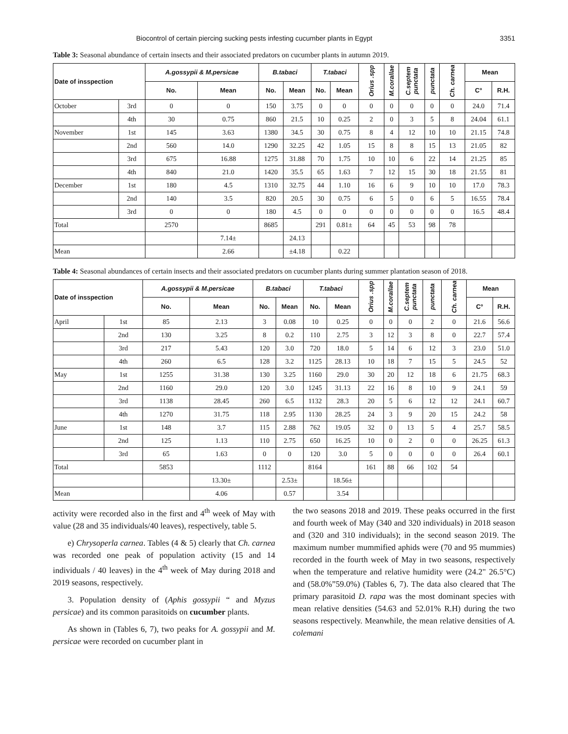Biocontrol of certain piercing sucking pests infesting cucumber plants in Egypt 3351
Table 3: Seasonal abundance of certain insects and their associated predators on cucumber plants in autumn 2019.
| Date of insspection | | A.gossypii & M.persicae | | B.tabaci | | T.tabaci | | Orius .spp | M.corallae | C.septem punctata | punctata | Ch. carnea | Mean | |
| --- | --- | --- | --- | --- | --- | --- | --- | --- | --- | --- | --- | --- | --- | --- |
| | | No. | Mean | No. | Mean | No. | Mean | | | | | | C° | R.H. |
| October | 3rd | 0 | 0 | 150 | 3.75 | 0 | 0 | 0 | 0 | 0 | 0 | 0 | 24.0 | 71.4 |
| | 4th | 30 | 0.75 | 860 | 21.5 | 10 | 0.25 | 2 | 0 | 3 | 5 | 8 | 24.04 | 61.1 |
| November | 1st | 145 | 3.63 | 1380 | 34.5 | 30 | 0.75 | 8 | 4 | 12 | 10 | 10 | 21.15 | 74.8 |
| | 2nd | 560 | 14.0 | 1290 | 32.25 | 42 | 1.05 | 15 | 8 | 8 | 15 | 13 | 21.05 | 82 |
| | 3rd | 675 | 16.88 | 1275 | 31.88 | 70 | 1.75 | 10 | 10 | 6 | 22 | 14 | 21.25 | 85 |
| | 4th | 840 | 21.0 | 1420 | 35.5 | 65 | 1.63 | 7 | 12 | 15 | 30 | 18 | 21.55 | 81 |
| December | 1st | 180 | 4.5 | 1310 | 32.75 | 44 | 1.10 | 16 | 6 | 9 | 10 | 10 | 17.0 | 78.3 |
| | 2nd | 140 | 3.5 | 820 | 20.5 | 30 | 0.75 | 6 | 5 | 0 | 6 | 5 | 16.55 | 78.4 |
| | 3rd | 0 | 0 | 180 | 4.5 | 0 | 0 | 0 | 0 | 0 | 0 | 0 | 16.5 | 48.4 |
| Total | | 2570 | | 8685 | | 291 | 0.81± | 64 | 45 | 53 | 98 | 78 | | |
| | | | 7.14± | | 24.13 | | | | | | | | | |
| Mean | | | 2.66 | | ±4.18 | | 0.22 | | | | | | | |
Table 4: Seasonal abundances of certain insects and their associated predators on cucumber plants during summer plantation season of 2018.
| Date of insspection | | A.gossypii & M.persicae | | B.tabaci | | T.tabaci | | Orius .spp | M.corallae | C.septem punctata | punctata | Ch. carnea | Mean | |
| --- | --- | --- | --- | --- | --- | --- | --- | --- | --- | --- | --- | --- | --- | --- |
| | | No. | Mean | No. | Mean | No. | Mean | | | | | | C° | R.H. |
| April | 1st | 85 | 2.13 | 3 | 0.08 | 10 | 0.25 | 0 | 0 | 0 | 2 | 0 | 21.6 | 56.6 |
| | 2nd | 130 | 3.25 | 8 | 0.2 | 110 | 2.75 | 3 | 12 | 3 | 8 | 0 | 22.7 | 57.4 |
| | 3rd | 217 | 5.43 | 120 | 3.0 | 720 | 18.0 | 5 | 14 | 6 | 12 | 3 | 23.0 | 51.0 |
| | 4th | 260 | 6.5 | 128 | 3.2 | 1125 | 28.13 | 10 | 18 | 7 | 15 | 5 | 24.5 | 52 |
| May | 1st | 1255 | 31.38 | 130 | 3.25 | 1160 | 29.0 | 30 | 20 | 12 | 18 | 6 | 21.75 | 68.3 |
| | 2nd | 1160 | 29.0 | 120 | 3.0 | 1245 | 31.13 | 22 | 16 | 8 | 10 | 9 | 24.1 | 59 |
| | 3rd | 1138 | 28.45 | 260 | 6.5 | 1132 | 28.3 | 20 | 5 | 6 | 12 | 12 | 24.1 | 60.7 |
| | 4th | 1270 | 31.75 | 118 | 2.95 | 1130 | 28.25 | 24 | 3 | 9 | 20 | 15 | 24.2 | 58 |
| June | 1st | 148 | 3.7 | 115 | 2.88 | 762 | 19.05 | 32 | 0 | 13 | 5 | 4 | 25.7 | 58.5 |
| | 2nd | 125 | 1.13 | 110 | 2.75 | 650 | 16.25 | 10 | 0 | 2 | 0 | 0 | 26.25 | 61.3 |
| | 3rd | 65 | 1.63 | 0 | 0 | 120 | 3.0 | 5 | 0 | 0 | 0 | 0 | 26.4 | 60.1 |
| Total | | 5853 | | 1112 | | 8164 | | 161 | 88 | 66 | 102 | 54 | | |
| | | | 13.30± | | 2.53± | | 18.56± | | | | | | | |
| Mean | | | 4.06 | | 0.57 | | 3.54 | | | | | | | |
activity were recorded also in the first and 4<sup>th</sup> week of May with value (28 and 35 individuals/40 leaves), respectively, table 5.
e) Chrysoperla carnea. Tables (4 & 5) clearly that Ch. carnea was recorded one peak of population activity (15 and 14 individuals / 40 leaves) in the 4<sup>th</sup> week of May during 2018 and 2019 seasons, respectively.
3. Population density of (Aphis gossypii “ and Myzus persicae) and its common parasitoids on cucumber plants.
As shown in (Tables 6, 7), two peaks for A. gossypii and M. persicae were recorded on cucumber plant in
the two seasons 2018 and 2019. These peaks occurred in the first and fourth week of May (340 and 320 individuals) in 2018 season and (320 and 310 individuals); in the second season 2019. The maximum number mummified aphids were (70 and 95 mummies) recorded in the fourth week of May in two seasons, respectively when the temperature and relative humidity were (24.2" 26.5°C) and (58.0%”59.0%) (Tables 6, 7). The data also cleared that The primary parasitoid D. rapa was the most dominant species with mean relative densities (54.63 and 52.01% R.H) during the two seasons respectively. Meanwhile, the mean relative densities of A. colemani